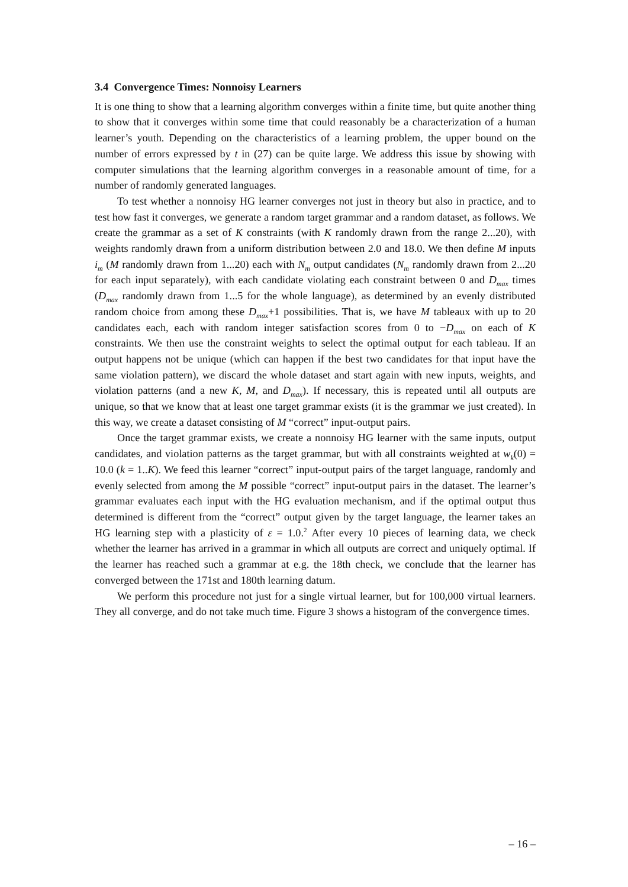3.4 Convergence Times: Nonnoisy Learners
It is one thing to show that a learning algorithm converges within a finite time, but quite another thing to show that it converges within some time that could reasonably be a characterization of a human learner’s youth. Depending on the characteristics of a learning problem, the upper bound on the number of errors expressed by t in (27) can be quite large. We address this issue by showing with computer simulations that the learning algorithm converges in a reasonable amount of time, for a number of randomly generated languages.
To test whether a nonnoisy HG learner converges not just in theory but also in practice, and to test how fast it converges, we generate a random target grammar and a random dataset, as follows. We create the grammar as a set of K constraints (with K randomly drawn from the range 2...20), with weights randomly drawn from a uniform distribution between 2.0 and 18.0. We then define M inputs i<sub>m</sub> (M randomly drawn from 1...20) each with N<sub>m</sub> output candidates (N<sub>m</sub> randomly drawn from 2...20 for each input separately), with each candidate violating each constraint between 0 and D<sub>max</sub> times (D<sub>max</sub> randomly drawn from 1...5 for the whole language), as determined by an evenly distributed random choice from among these D<sub>max</sub>+1 possibilities. That is, we have M tableaux with up to 20 candidates each, each with random integer satisfaction scores from 0 to −D<sub>max</sub> on each of K constraints. We then use the constraint weights to select the optimal output for each tableau. If an output happens not be unique (which can happen if the best two candidates for that input have the same violation pattern), we discard the whole dataset and start again with new inputs, weights, and violation patterns (and a new K, M, and D<sub>max</sub>). If necessary, this is repeated until all outputs are unique, so that we know that at least one target grammar exists (it is the grammar we just created). In this way, we create a dataset consisting of M “correct” input-output pairs.
Once the target grammar exists, we create a nonnoisy HG learner with the same inputs, output candidates, and violation patterns as the target grammar, but with all constraints weighted at w<sub>k</sub>(0) = 10.0 (k = 1..K). We feed this learner “correct” input-output pairs of the target language, randomly and evenly selected from among the M possible “correct” input-output pairs in the dataset. The learner’s grammar evaluates each input with the HG evaluation mechanism, and if the optimal output thus determined is different from the “correct” output given by the target language, the learner takes an HG learning step with a plasticity of ε = 1.0.<sup>2</sup> After every 10 pieces of learning data, we check whether the learner has arrived in a grammar in which all outputs are correct and uniquely optimal. If the learner has reached such a grammar at e.g. the 18th check, we conclude that the learner has converged between the 171st and 180th learning datum.
We perform this procedure not just for a single virtual learner, but for 100,000 virtual learners. They all converge, and do not take much time. Figure 3 shows a histogram of the convergence times.
– 16 –